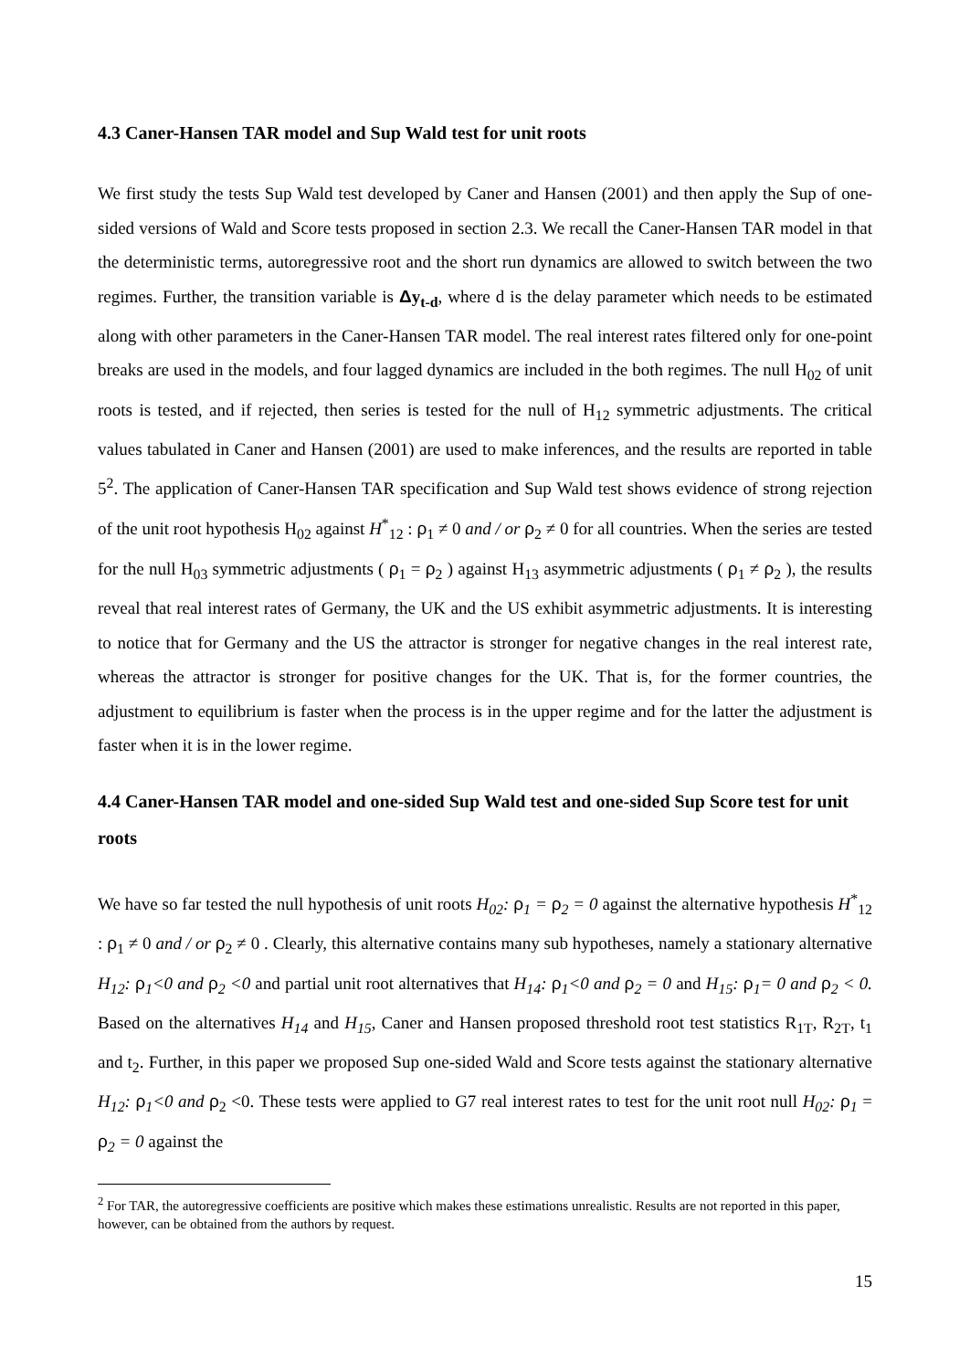4.3 Caner-Hansen TAR model and Sup Wald test for unit roots
We first study the tests Sup Wald test developed by Caner and Hansen (2001) and then apply the Sup of one-sided versions of Wald and Score tests proposed in section 2.3. We recall the Caner-Hansen TAR model in that the deterministic terms, autoregressive root and the short run dynamics are allowed to switch between the two regimes. Further, the transition variable is Δy<sub>t-d</sub>, where d is the delay parameter which needs to be estimated along with other parameters in the Caner-Hansen TAR model. The real interest rates filtered only for one-point breaks are used in the models, and four lagged dynamics are included in the both regimes. The null H<sub>02</sub> of unit roots is tested, and if rejected, then series is tested for the null of H<sub>12</sub> symmetric adjustments. The critical values tabulated in Caner and Hansen (2001) are used to make inferences, and the results are reported in table 5<sup>2</sup>. The application of Caner-Hansen TAR specification and Sup Wald test shows evidence of strong rejection of the unit root hypothesis H<sub>02</sub> against H<sup>*</sup><sub>12</sub> : ρ<sub>1</sub> ≠ 0 and / or ρ<sub>2</sub> ≠ 0 for all countries. When the series are tested for the null H<sub>03</sub> symmetric adjustments ( ρ<sub>1</sub> = ρ<sub>2</sub> ) against H<sub>13</sub> asymmetric adjustments ( ρ<sub>1</sub> ≠ ρ<sub>2</sub> ), the results reveal that real interest rates of Germany, the UK and the US exhibit asymmetric adjustments. It is interesting to notice that for Germany and the US the attractor is stronger for negative changes in the real interest rate, whereas the attractor is stronger for positive changes for the UK. That is, for the former countries, the adjustment to equilibrium is faster when the process is in the upper regime and for the latter the adjustment is faster when it is in the lower regime.
4.4 Caner-Hansen TAR model and one-sided Sup Wald test and one-sided Sup Score test for unit roots
We have so far tested the null hypothesis of unit roots H<sub>02</sub>: ρ <sub>1</sub> = ρ <sub>2</sub> = 0 against the alternative hypothesis H<sup>*</sup><sub>12</sub> : ρ<sub>1</sub> ≠ 0 and / or ρ<sub>2</sub> ≠ 0 . Clearly, this alternative contains many sub hypotheses, namely a stationary alternative H<sub>12</sub>: ρ <sub>1</sub><0 and ρ <sub>2</sub> <0 and partial unit root alternatives that H<sub>14</sub>: ρ <sub>1</sub><0 and ρ <sub>2</sub> = 0 and H<sub>15</sub>: ρ <sub>1</sub>= 0 and ρ <sub>2</sub> < 0. Based on the alternatives H<sub>14</sub> and H<sub>15</sub>, Caner and Hansen proposed threshold root test statistics R<sub>1T</sub>, R<sub>2T</sub>, t<sub>1</sub> and t<sub>2</sub>. Further, in this paper we proposed Sup one-sided Wald and Score tests against the stationary alternative H<sub>12</sub>: ρ <sub>1</sub><0 and ρ<sub>2</sub> <0. These tests were applied to G7 real interest rates to test for the unit root null H<sub>02</sub>: ρ <sub>1</sub> = ρ <sub>2</sub> = 0 against the
<sup>2</sup> For TAR, the autoregressive coefficients are positive which makes these estimations unrealistic. Results are not reported in this paper, however, can be obtained from the authors by request.
15